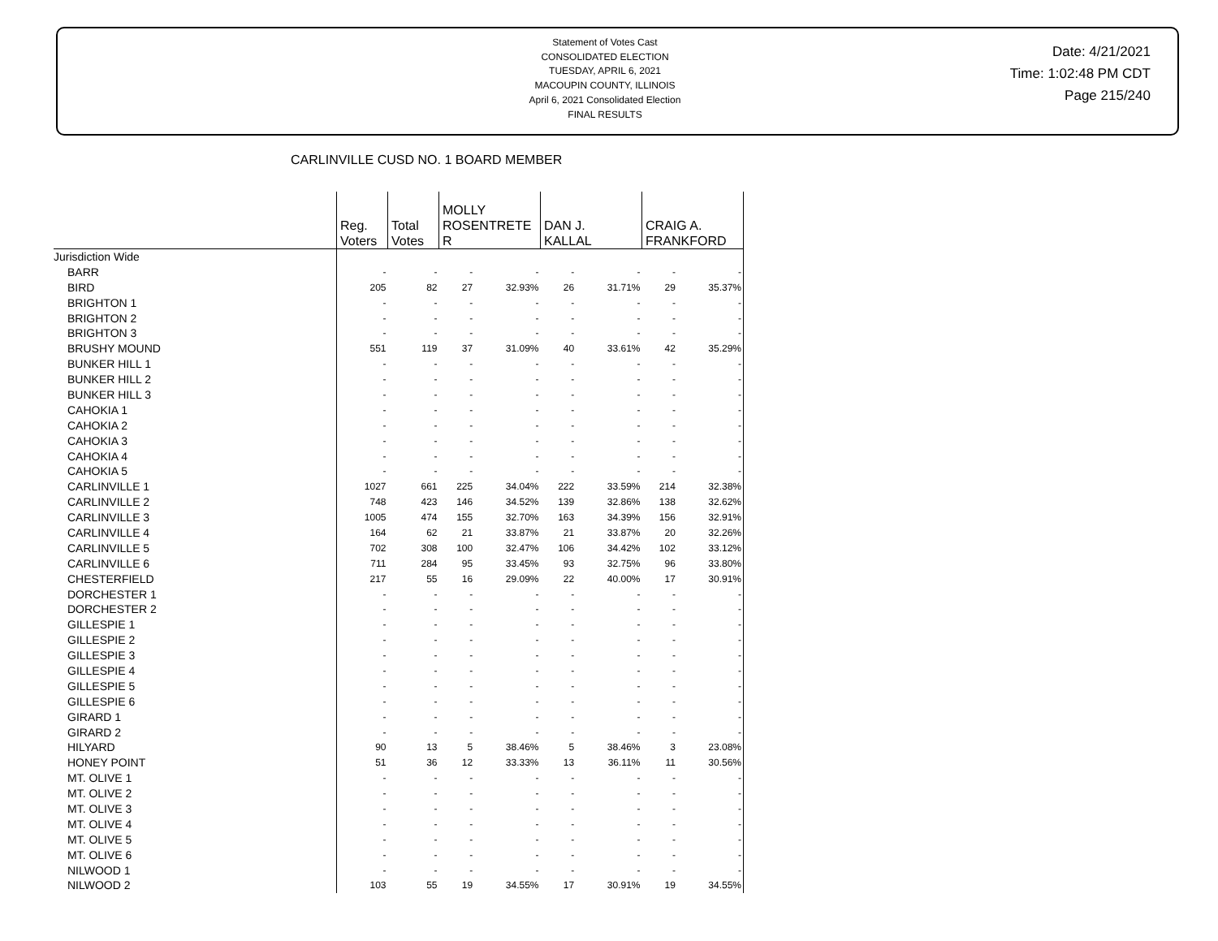Statement of Votes Cast
CONSOLIDATED ELECTION
TUESDAY, APRIL 6, 2021
MACOUPIN COUNTY, ILLINOIS
April 6, 2021 Consolidated Election
FINAL RESULTS
Date: 4/21/2021
Time: 1:02:48 PM CDT
Page 215/240
CARLINVILLE CUSD NO. 1 BOARD MEMBER
| | Reg. Voters | Total Votes | MOLLY ROSENTRETE R | | DAN J. KALLAL | | CRAIG A. FRANKFORD | |
| --- | --- | --- | --- | --- | --- | --- | --- | --- |
| Jurisdiction Wide | | | | | | | | |
| BARR | - | - | - | - | - | - | - | - |
| BIRD | 205 | 82 | 27 | 32.93% | 26 | 31.71% | 29 | 35.37% |
| BRIGHTON 1 | - | - | - | - | - | - | - | - |
| BRIGHTON 2 | - | - | - | - | - | - | - | - |
| BRIGHTON 3 | - | - | - | - | - | - | - | - |
| BRUSHY MOUND | 551 | 119 | 37 | 31.09% | 40 | 33.61% | 42 | 35.29% |
| BUNKER HILL 1 | - | - | - | - | - | - | - | - |
| BUNKER HILL 2 | - | - | - | - | - | - | - | - |
| BUNKER HILL 3 | - | - | - | - | - | - | - | - |
| CAHOKIA 1 | - | - | - | - | - | - | - | - |
| CAHOKIA 2 | - | - | - | - | - | - | - | - |
| CAHOKIA 3 | - | - | - | - | - | - | - | - |
| CAHOKIA 4 | - | - | - | - | - | - | - | - |
| CAHOKIA 5 | - | - | - | - | - | - | - | - |
| CARLINVILLE 1 | 1027 | 661 | 225 | 34.04% | 222 | 33.59% | 214 | 32.38% |
| CARLINVILLE 2 | 748 | 423 | 146 | 34.52% | 139 | 32.86% | 138 | 32.62% |
| CARLINVILLE 3 | 1005 | 474 | 155 | 32.70% | 163 | 34.39% | 156 | 32.91% |
| CARLINVILLE 4 | 164 | 62 | 21 | 33.87% | 21 | 33.87% | 20 | 32.26% |
| CARLINVILLE 5 | 702 | 308 | 100 | 32.47% | 106 | 34.42% | 102 | 33.12% |
| CARLINVILLE 6 | 711 | 284 | 95 | 33.45% | 93 | 32.75% | 96 | 33.80% |
| CHESTERFIELD | 217 | 55 | 16 | 29.09% | 22 | 40.00% | 17 | 30.91% |
| DORCHESTER 1 | - | - | - | - | - | - | - | - |
| DORCHESTER 2 | - | - | - | - | - | - | - | - |
| GILLESPIE 1 | - | - | - | - | - | - | - | - |
| GILLESPIE 2 | - | - | - | - | - | - | - | - |
| GILLESPIE 3 | - | - | - | - | - | - | - | - |
| GILLESPIE 4 | - | - | - | - | - | - | - | - |
| GILLESPIE 5 | - | - | - | - | - | - | - | - |
| GILLESPIE 6 | - | - | - | - | - | - | - | - |
| GIRARD 1 | - | - | - | - | - | - | - | - |
| GIRARD 2 | - | - | - | - | - | - | - | - |
| HILYARD | 90 | 13 | 5 | 38.46% | 5 | 38.46% | 3 | 23.08% |
| HONEY POINT | 51 | 36 | 12 | 33.33% | 13 | 36.11% | 11 | 30.56% |
| MT. OLIVE 1 | - | - | - | - | - | - | - | - |
| MT. OLIVE 2 | - | - | - | - | - | - | - | - |
| MT. OLIVE 3 | - | - | - | - | - | - | - | - |
| MT. OLIVE 4 | - | - | - | - | - | - | - | - |
| MT. OLIVE 5 | - | - | - | - | - | - | - | - |
| MT. OLIVE 6 | - | - | - | - | - | - | - | - |
| NILWOOD 1 | - | - | - | - | - | - | - | - |
| NILWOOD 2 | 103 | 55 | 19 | 34.55% | 17 | 30.91% | 19 | 34.55% |